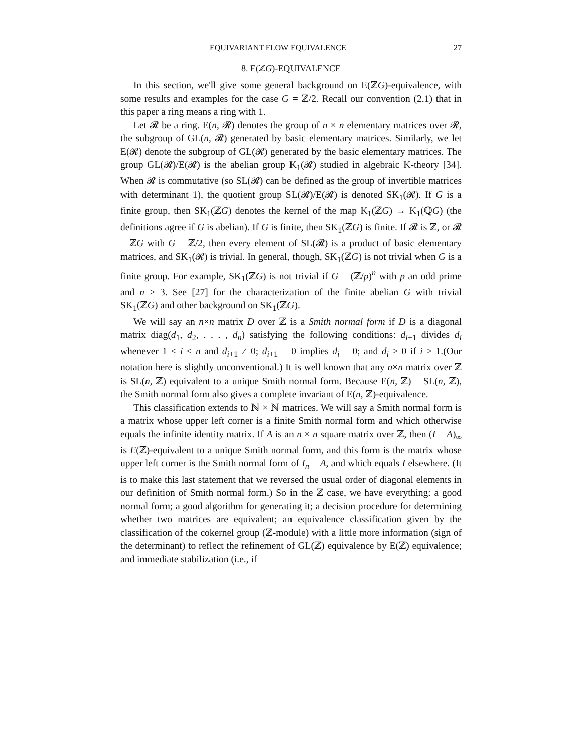EQUIVARIANT FLOW EQUIVALENCE 27
8. E(ℤG)-EQUIVALENCE
In this section, we'll give some general background on E(ℤG)-equivalence, with some results and examples for the case G = ℤ/2. Recall our convention (2.1) that in this paper a ring means a ring with 1.
Let 𝓡 be a ring. E(n, 𝓡) denotes the group of n × n elementary matrices over 𝓡, the subgroup of GL(n, 𝓡) generated by basic elementary matrices. Similarly, we let E(𝓡) denote the subgroup of GL(𝓡) generated by the basic elementary matrices. The group GL(𝓡)/E(𝓡) is the abelian group K<sub>1</sub>(𝓡) studied in algebraic K-theory [34]. When 𝓡 is commutative (so SL(𝓡) can be defined as the group of invertible matrices with determinant 1), the quotient group SL(𝓡)/E(𝓡) is denoted SK<sub>1</sub>(𝓡). If G is a finite group, then SK<sub>1</sub>(ℤG) denotes the kernel of the map K<sub>1</sub>(ℤG) → K<sub>1</sub>(ℚG) (the definitions agree if G is abelian). If G is finite, then SK<sub>1</sub>(ℤG) is finite. If 𝓡 is ℤ, or 𝓡 = ℤG with G = ℤ/2, then every element of SL(𝓡) is a product of basic elementary matrices, and SK<sub>1</sub>(𝓡) is trivial. In general, though, SK<sub>1</sub>(ℤG) is not trivial when G is a finite group. For example, SK<sub>1</sub>(ℤG) is not trivial if G = (ℤ/p)<sup>n</sup> with p an odd prime and n ≥ 3. See [27] for the characterization of the finite abelian G with trivial SK<sub>1</sub>(ℤG) and other background on SK<sub>1</sub>(ℤG).
We will say an n×n matrix D over ℤ is a Smith normal form if D is a diagonal matrix diag(d<sub>1</sub>, d<sub>2</sub>, . . . , d<sub>n</sub>) satisfying the following conditions: d<sub>i+1</sub> divides d<sub>i</sub> whenever 1 < i ≤ n and d<sub>i+1</sub> ≠ 0; d<sub>i+1</sub> = 0 implies d<sub>i</sub> = 0; and d<sub>i</sub> ≥ 0 if i > 1.(Our notation here is slightly unconventional.) It is well known that any n×n matrix over ℤ is SL(n, ℤ) equivalent to a unique Smith normal form. Because E(n, ℤ) = SL(n, ℤ), the Smith normal form also gives a complete invariant of E(n, ℤ)-equivalence.
This classification extends to ℕ × ℕ matrices. We will say a Smith normal form is a matrix whose upper left corner is a finite Smith normal form and which otherwise equals the infinite identity matrix. If A is an n × n square matrix over ℤ, then (I − A)<sub>∞</sub> is E(ℤ)-equivalent to a unique Smith normal form, and this form is the matrix whose upper left corner is the Smith normal form of I<sub>n</sub> − A, and which equals I elsewhere. (It is to make this last statement that we reversed the usual order of diagonal elements in our definition of Smith normal form.) So in the ℤ case, we have everything: a good normal form; a good algorithm for generating it; a decision procedure for determining whether two matrices are equivalent; an equivalence classification given by the classification of the cokernel group (ℤ-module) with a little more information (sign of the determinant) to reflect the refinement of GL(ℤ) equivalence by E(ℤ) equivalence; and immediate stabilization (i.e., if